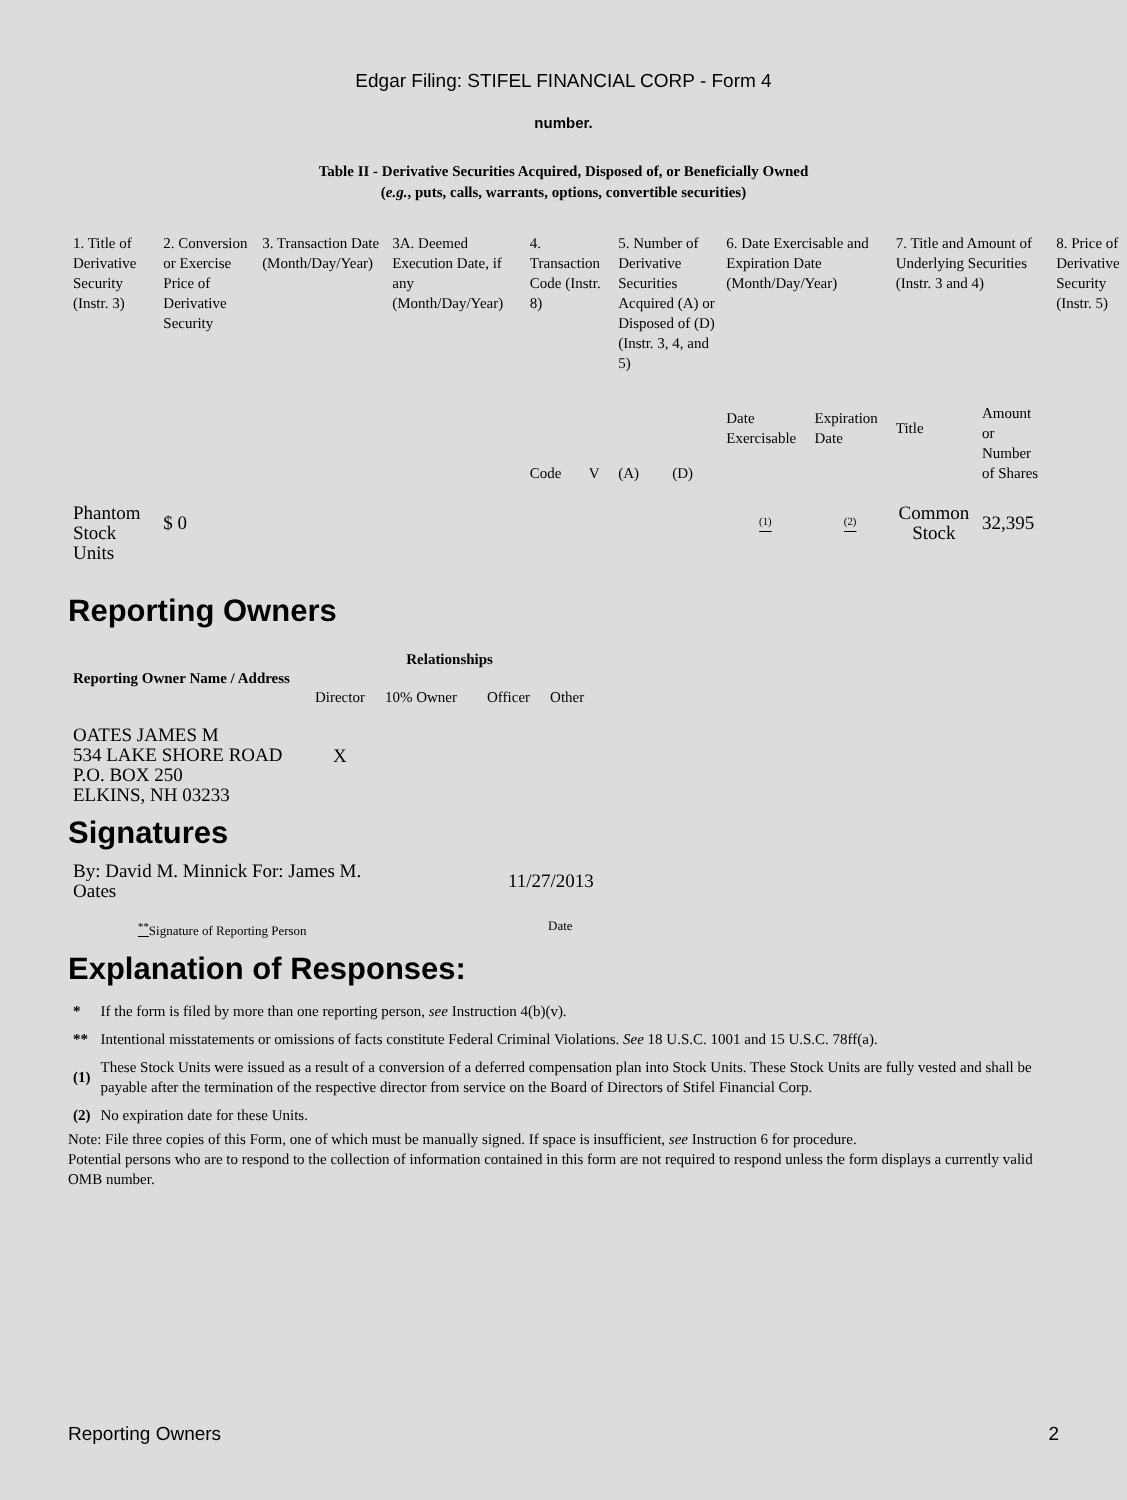Edgar Filing: STIFEL FINANCIAL CORP - Form 4
number.
Table II - Derivative Securities Acquired, Disposed of, or Beneficially Owned
(e.g., puts, calls, warrants, options, convertible securities)
| 1. Title of Derivative Security (Instr. 3) | 2. Conversion or Exercise Price of Derivative Security | 3. Transaction Date (Month/Day/Year) | 3A. Deemed Execution Date, if any (Month/Day/Year) | 4. Transaction Code (Instr. 8) | | 5. Number of Derivative Securities Acquired (A) or Disposed of (D) (Instr. 3, 4, and 5) | | 6. Date Exercisable and Expiration Date (Month/Day/Year) | | 7. Title and Amount of Underlying Securities (Instr. 3 and 4) | | 8. Price of Derivative Security (Instr. 5) |
| --- | --- | --- | --- | --- | --- | --- | --- | --- | --- | --- | --- | --- |
| | | | | Code | V | (A) | (D) | Date Exercisable | Expiration Date | Title | Amount or Number of Shares | |
| Phantom Stock Units | $ 0 | | | | | | | <sup>(1)</sup> | <sup>(2)</sup> | Common Stock | 32,395 | |
Reporting Owners
| Reporting Owner Name / Address | Relationships | | | |
| --- | --- | --- | --- | --- |
| | Director | 10% Owner | Officer | Other |
| OATES JAMES M 534 LAKE SHORE ROAD P.O. BOX 250 ELKINS, NH 03233 | X | | | |
Signatures
| By: David M. Minnick For: James M. Oates | 11/27/2013 |
| <sup>**</sup> Signature of Reporting Person | Date |
Explanation of Responses:
| * | If the form is filed by more than one reporting person, see Instruction 4(b)(v). |
| ** | Intentional misstatements or omissions of facts constitute Federal Criminal Violations. See 18 U.S.C. 1001 and 15 U.S.C. 78ff(a). |
| (1) | These Stock Units were issued as a result of a conversion of a deferred compensation plan into Stock Units. These Stock Units are fully vested and shall be payable after the termination of the respective director from service on the Board of Directors of Stifel Financial Corp. |
| (2) | No expiration date for these Units. |
Note: File three copies of this Form, one of which must be manually signed. If space is insufficient, see Instruction 6 for procedure.
Potential persons who are to respond to the collection of information contained in this form are not required to respond unless the form displays a currently valid OMB number.
Reporting Owners 2